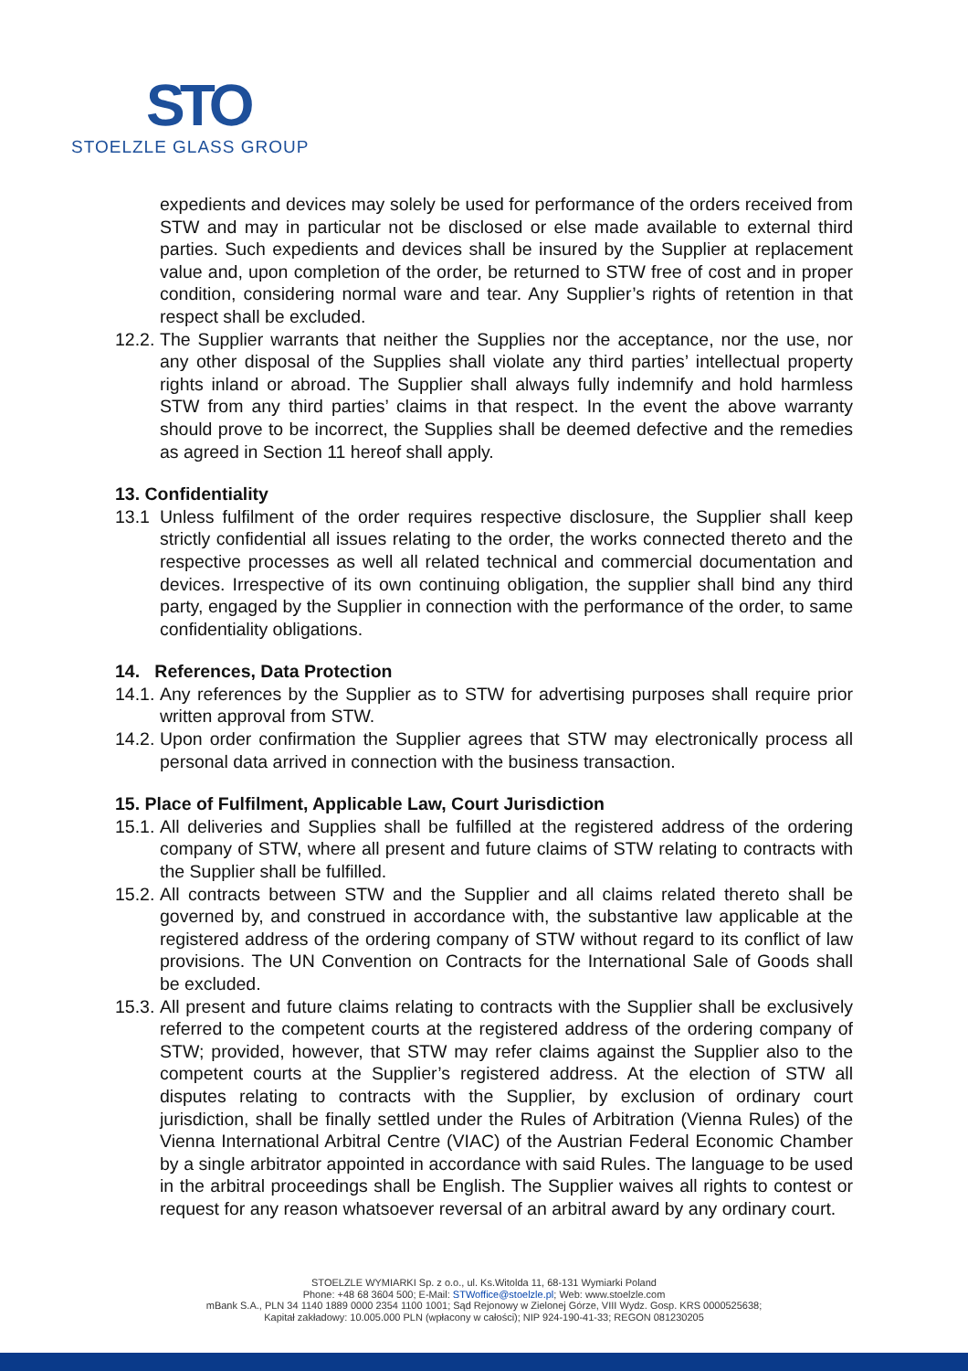STO
STOELZLE GLASS GROUP
expedients and devices may solely be used for performance of the orders received from STW and may in particular not be disclosed or else made available to external third parties. Such expedients and devices shall be insured by the Supplier at replacement value and, upon completion of the order, be returned to STW free of cost and in proper condition, considering normal ware and tear. Any Supplier’s rights of retention in that respect shall be excluded.
12.2.
The Supplier warrants that neither the Supplies nor the acceptance, nor the use, nor any other disposal of the Supplies shall violate any third parties’ intellectual property rights inland or abroad. The Supplier shall always fully indemnify and hold harmless STW from any third parties’ claims in that respect. In the event the above warranty should prove to be incorrect, the Supplies shall be deemed defective and the remedies as agreed in Section 11 hereof shall apply.
13. Confidentiality
13.1 Unless fulfilment of the order requires respective disclosure, the Supplier shall keep strictly confidential all issues relating to the order, the works connected thereto and the respective processes as well all related technical and commercial documentation and devices. Irrespective of its own continuing obligation, the supplier shall bind any third party, engaged by the Supplier in connection with the performance of the order, to same confidentiality obligations.
14. References, Data Protection
14.1.
Any references by the Supplier as to STW for advertising purposes shall require prior written approval from STW.
14.2.
Upon order confirmation the Supplier agrees that STW may electronically process all personal data arrived in connection with the business transaction.
15. Place of Fulfilment, Applicable Law, Court Jurisdiction
15.1.
All deliveries and Supplies shall be fulfilled at the registered address of the ordering company of STW, where all present and future claims of STW relating to contracts with the Supplier shall be fulfilled.
15.2.
All contracts between STW and the Supplier and all claims related thereto shall be governed by, and construed in accordance with, the substantive law applicable at the registered address of the ordering company of STW without regard to its conflict of law provisions. The UN Convention on Contracts for the International Sale of Goods shall be excluded.
15.3.
All present and future claims relating to contracts with the Supplier shall be exclusively referred to the competent courts at the registered address of the ordering company of STW; provided, however, that STW may refer claims against the Supplier also to the competent courts at the Supplier’s registered address. At the election of STW all disputes relating to contracts with the Supplier, by exclusion of ordinary court jurisdiction, shall be finally settled under the Rules of Arbitration (Vienna Rules) of the Vienna International Arbitral Centre (VIAC) of the Austrian Federal Economic Chamber by a single arbitrator appointed in accordance with said Rules. The language to be used in the arbitral proceedings shall be English. The Supplier waives all rights to contest or request for any reason whatsoever reversal of an arbitral award by any ordinary court.
STOELZLE WYMIARKI Sp. z o.o., ul. Ks.Witolda 11, 68-131 Wymiarki Poland
Phone: +48 68 3604 500; E-Mail: STWoffice@stoelzle.pl; Web: www.stoelzle.com
mBank S.A., PLN 34 1140 1889 0000 2354 1100 1001; Sąd Rejonowy w Zielonej Górze, VIII Wydz. Gosp. KRS 0000525638;
Kapitał zakładowy: 10.005.000 PLN (wpłacony w całości); NIP 924-190-41-33; REGON 081230205